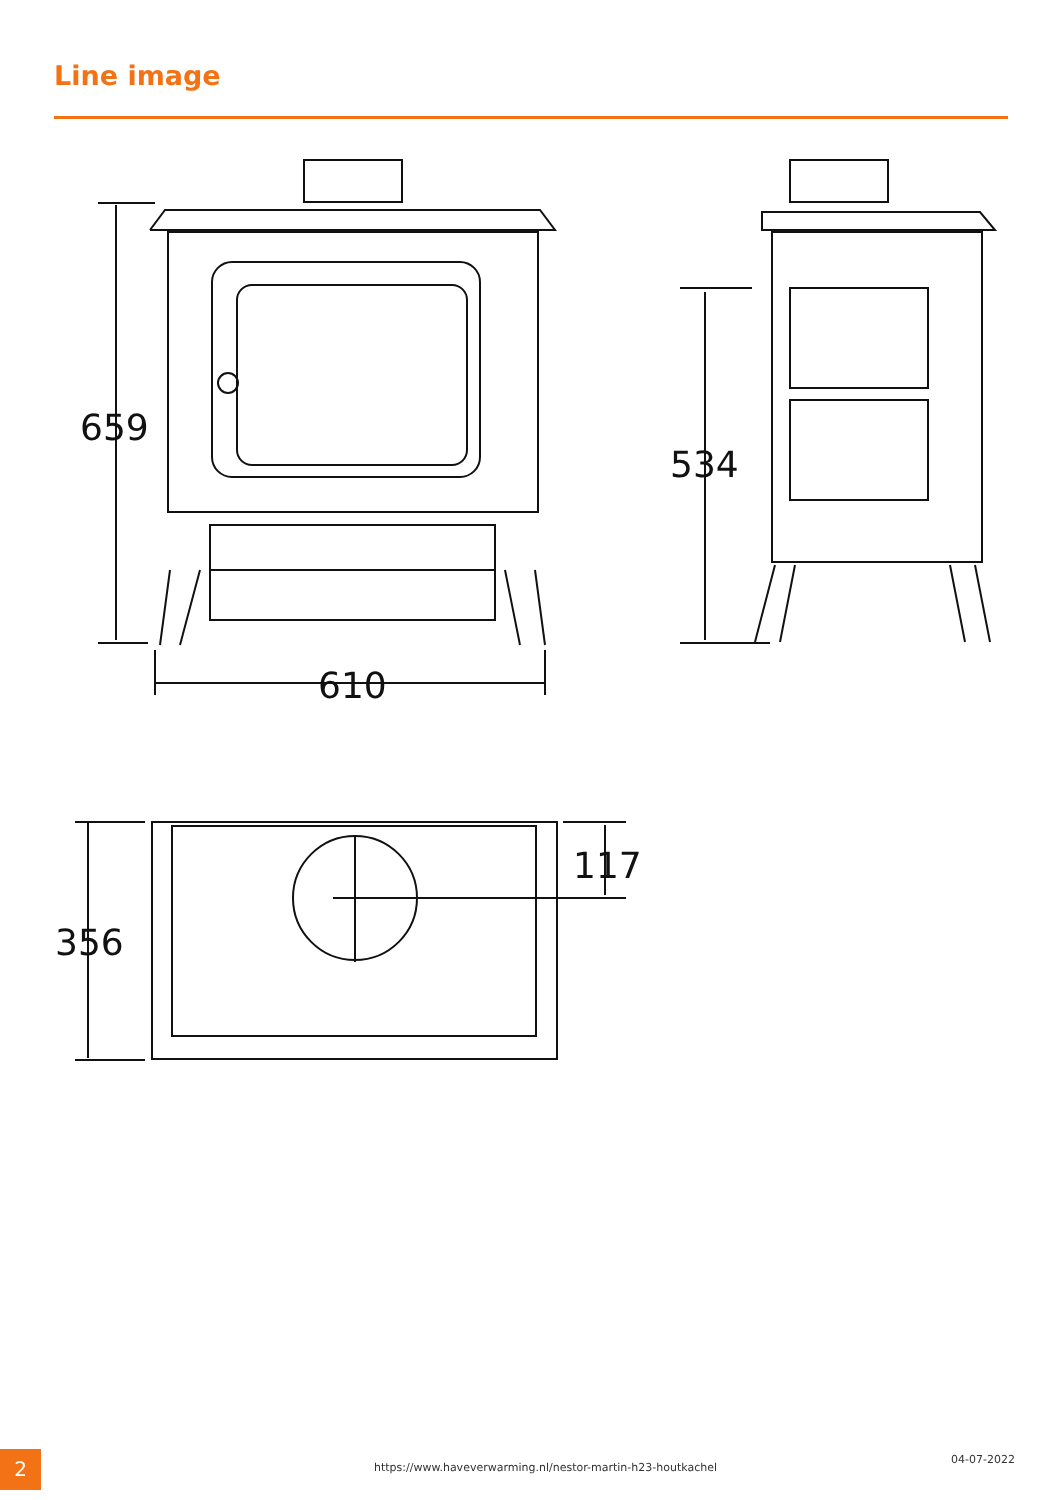Line image
659
610
534
117
356
2
https://www.haveverwarming.nl/nestor-martin-h23-houtkachel
04-07-2022